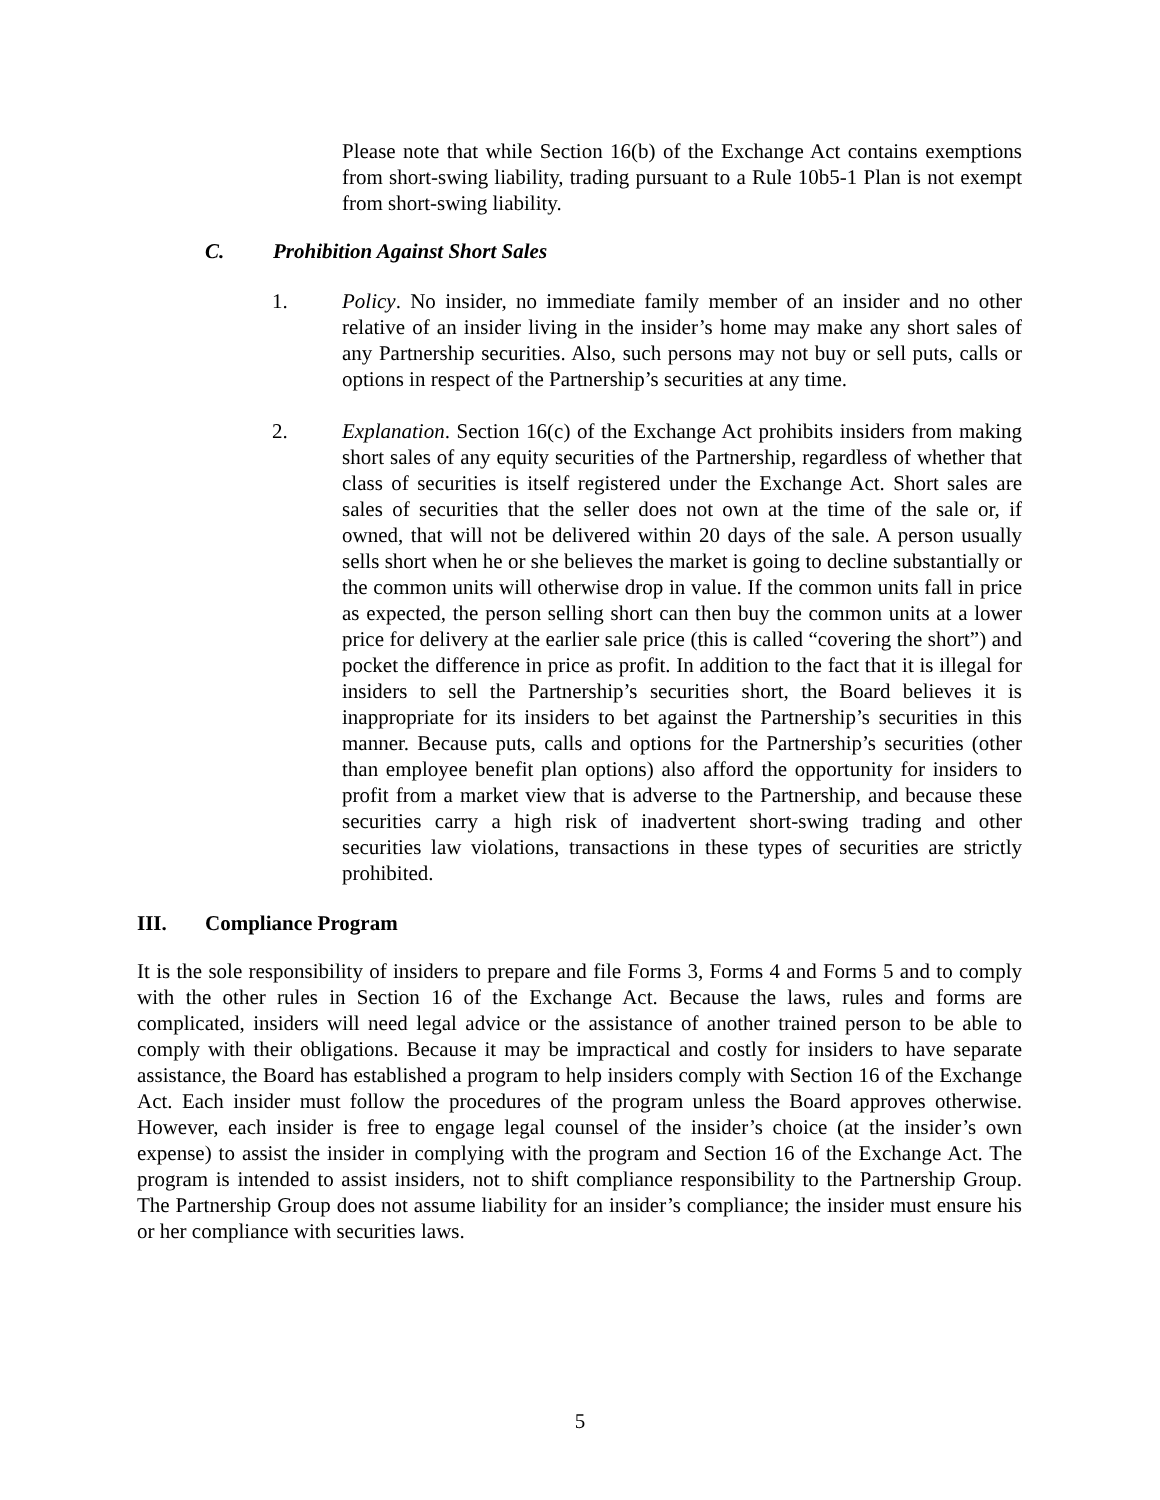Please note that while Section 16(b) of the Exchange Act contains exemptions from short-swing liability, trading pursuant to a Rule 10b5-1 Plan is not exempt from short-swing liability.
C. Prohibition Against Short Sales
1. Policy. No insider, no immediate family member of an insider and no other relative of an insider living in the insider’s home may make any short sales of any Partnership securities. Also, such persons may not buy or sell puts, calls or options in respect of the Partnership’s securities at any time.
2. Explanation. Section 16(c) of the Exchange Act prohibits insiders from making short sales of any equity securities of the Partnership, regardless of whether that class of securities is itself registered under the Exchange Act. Short sales are sales of securities that the seller does not own at the time of the sale or, if owned, that will not be delivered within 20 days of the sale. A person usually sells short when he or she believes the market is going to decline substantially or the common units will otherwise drop in value. If the common units fall in price as expected, the person selling short can then buy the common units at a lower price for delivery at the earlier sale price (this is called “covering the short”) and pocket the difference in price as profit. In addition to the fact that it is illegal for insiders to sell the Partnership’s securities short, the Board believes it is inappropriate for its insiders to bet against the Partnership’s securities in this manner. Because puts, calls and options for the Partnership’s securities (other than employee benefit plan options) also afford the opportunity for insiders to profit from a market view that is adverse to the Partnership, and because these securities carry a high risk of inadvertent short-swing trading and other securities law violations, transactions in these types of securities are strictly prohibited.
III. Compliance Program
It is the sole responsibility of insiders to prepare and file Forms 3, Forms 4 and Forms 5 and to comply with the other rules in Section 16 of the Exchange Act. Because the laws, rules and forms are complicated, insiders will need legal advice or the assistance of another trained person to be able to comply with their obligations. Because it may be impractical and costly for insiders to have separate assistance, the Board has established a program to help insiders comply with Section 16 of the Exchange Act. Each insider must follow the procedures of the program unless the Board approves otherwise. However, each insider is free to engage legal counsel of the insider’s choice (at the insider’s own expense) to assist the insider in complying with the program and Section 16 of the Exchange Act. The program is intended to assist insiders, not to shift compliance responsibility to the Partnership Group. The Partnership Group does not assume liability for an insider’s compliance; the insider must ensure his or her compliance with securities laws.
5